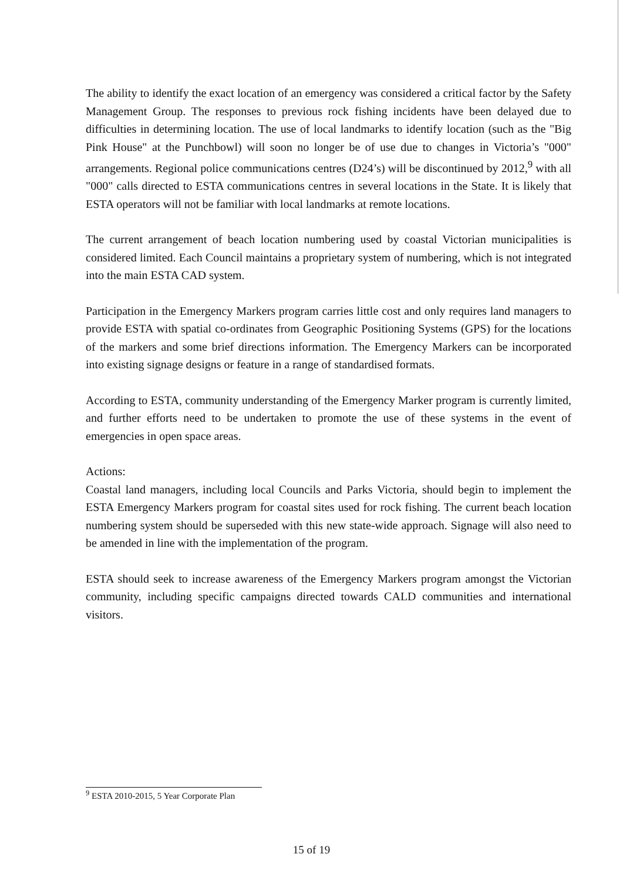The ability to identify the exact location of an emergency was considered a critical factor by the Safety Management Group. The responses to previous rock fishing incidents have been delayed due to difficulties in determining location. The use of local landmarks to identify location (such as the "Big Pink House" at the Punchbowl) will soon no longer be of use due to changes in Victoria’s "000" arrangements. Regional police communications centres (D24’s) will be discontinued by 2012,<sup>9</sup> with all "000" calls directed to ESTA communications centres in several locations in the State. It is likely that ESTA operators will not be familiar with local landmarks at remote locations.
The current arrangement of beach location numbering used by coastal Victorian municipalities is considered limited. Each Council maintains a proprietary system of numbering, which is not integrated into the main ESTA CAD system.
Participation in the Emergency Markers program carries little cost and only requires land managers to provide ESTA with spatial co-ordinates from Geographic Positioning Systems (GPS) for the locations of the markers and some brief directions information. The Emergency Markers can be incorporated into existing signage designs or feature in a range of standardised formats.
According to ESTA, community understanding of the Emergency Marker program is currently limited, and further efforts need to be undertaken to promote the use of these systems in the event of emergencies in open space areas.
Actions:
Coastal land managers, including local Councils and Parks Victoria, should begin to implement the ESTA Emergency Markers program for coastal sites used for rock fishing. The current beach location numbering system should be superseded with this new state-wide approach. Signage will also need to be amended in line with the implementation of the program.
ESTA should seek to increase awareness of the Emergency Markers program amongst the Victorian community, including specific campaigns directed towards CALD communities and international visitors.
<sup>9</sup> ESTA 2010-2015, 5 Year Corporate Plan
15 of 19